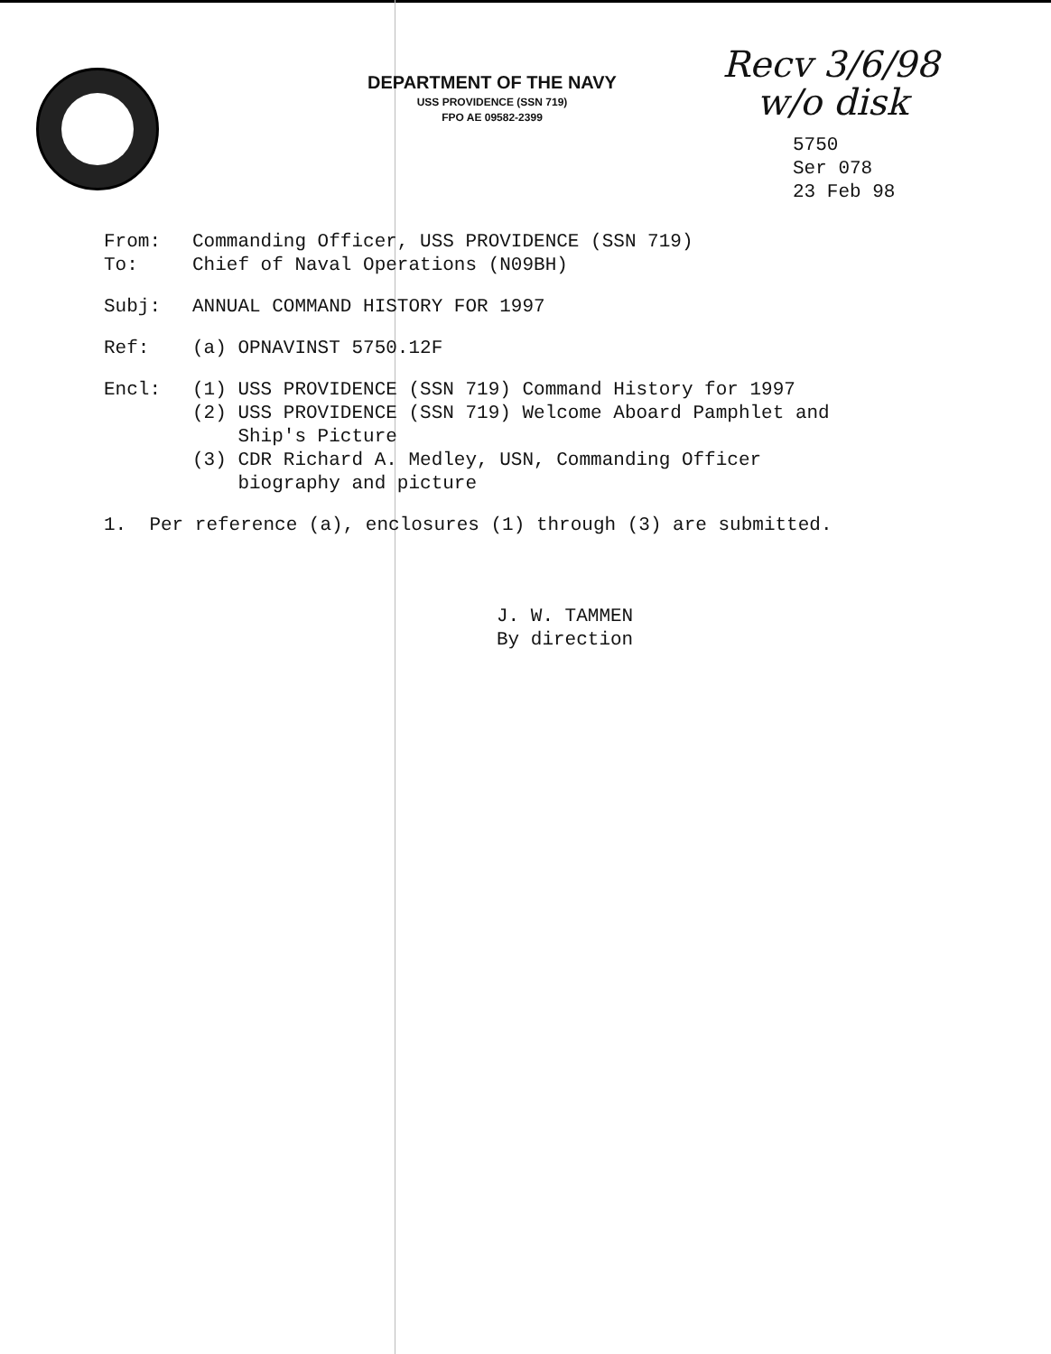DEPARTMENT OF THE NAVY
USS PROVIDENCE (SSN 719)
FPO AE 09582-2399
Recv 3/6/98
w/o disk
5750
Ser 078
23 Feb 98
From: Commanding Officer, USS PROVIDENCE (SSN 719)
To: Chief of Naval Operations (N09BH)
Subj: ANNUAL COMMAND HISTORY FOR 1997
Ref: (a) OPNAVINST 5750.12F
Encl: (1) USS PROVIDENCE (SSN 719) Command History for 1997
(2) USS PROVIDENCE (SSN 719) Welcome Aboard Pamphlet and
Ship's Picture
(3) CDR Richard A. Medley, USN, Commanding Officer
biography and picture
1. Per reference (a), enclosures (1) through (3) are submitted.
J. W. TAMMEN
By direction